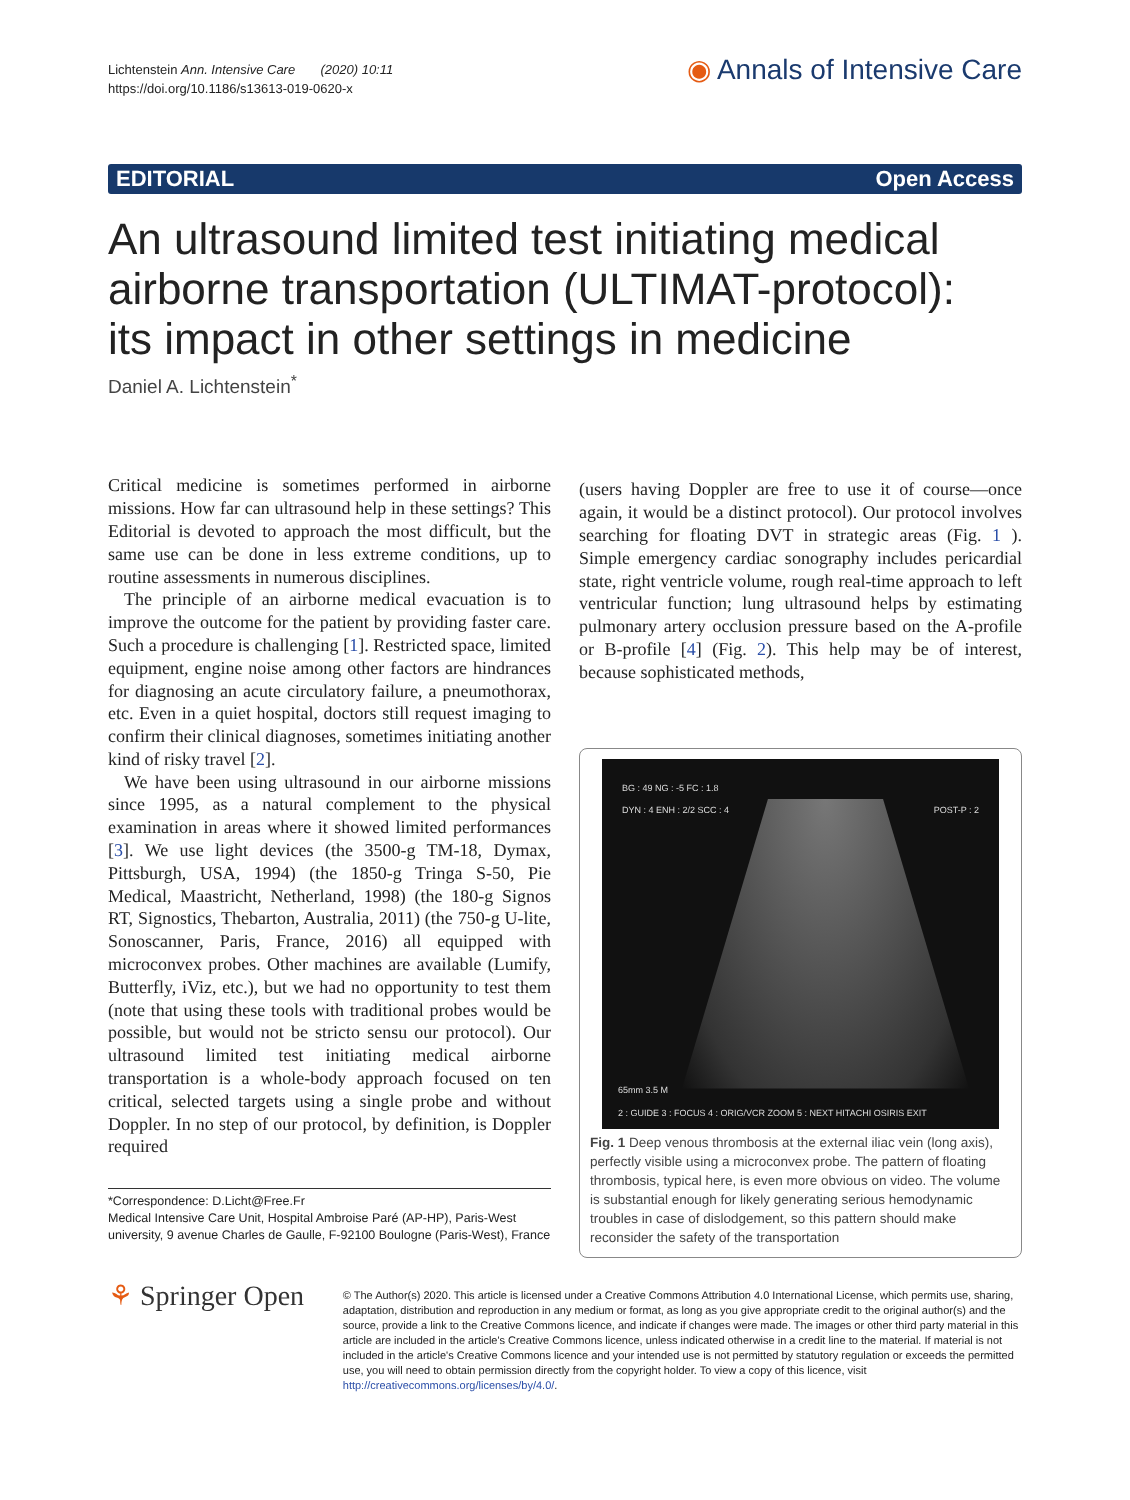Lichtenstein Ann. Intensive Care (2020) 10:11
https://doi.org/10.1186/s13613-019-0620-x
◉ Annals of Intensive Care
EDITORIAL Open Access
An ultrasound limited test initiating medical airborne transportation (ULTIMAT-protocol): its impact in other settings in medicine
Daniel A. Lichtenstein<sup>*</sup>
Critical medicine is sometimes performed in airborne missions. How far can ultrasound help in these settings? This Editorial is devoted to approach the most difficult, but the same use can be done in less extreme conditions, up to routine assessments in numerous disciplines.
The principle of an airborne medical evacuation is to improve the outcome for the patient by providing faster care. Such a procedure is challenging [1]. Restricted space, limited equipment, engine noise among other factors are hindrances for diagnosing an acute circulatory failure, a pneumothorax, etc. Even in a quiet hospital, doctors still request imaging to confirm their clinical diagnoses, sometimes initiating another kind of risky travel [2].
We have been using ultrasound in our airborne missions since 1995, as a natural complement to the physical examination in areas where it showed limited performances [3]. We use light devices (the 3500-g TM-18, Dymax, Pittsburgh, USA, 1994) (the 1850-g Tringa S-50, Pie Medical, Maastricht, Netherland, 1998) (the 180-g Signos RT, Signostics, Thebarton, Australia, 2011) (the 750-g U-lite, Sonoscanner, Paris, France, 2016) all equipped with microconvex probes. Other machines are available (Lumify, Butterfly, iViz, etc.), but we had no opportunity to test them (note that using these tools with traditional probes would be possible, but would not be stricto sensu our protocol). Our ultrasound limited test initiating medical airborne transportation is a whole-body approach focused on ten critical, selected targets using a single probe and without Doppler. In no step of our protocol, by definition, is Doppler required
*Correspondence: D.Licht@Free.Fr
Medical Intensive Care Unit, Hospital Ambroise Paré (AP-HP), Paris-West university, 9 avenue Charles de Gaulle, F-92100 Boulogne (Paris-West), France
(users having Doppler are free to use it of course—once again, it would be a distinct protocol). Our protocol involves searching for floating DVT in strategic areas (Fig. 1 ). Simple emergency cardiac sonography includes pericardial state, right ventricle volume, rough real-time approach to left ventricular function; lung ultrasound helps by estimating pulmonary artery occlusion pressure based on the A-profile or B-profile [4] (Fig. 2). This help may be of interest, because sophisticated methods,
BG : 49 NG : -5 FC : 1.8
DYN : 4 ENH : 2/2 SCC : 4 POST-P : 2
65mm 3.5 M
2 : GUIDE 3 : FOCUS 4 : ORIG/VCR ZOOM 5 : NEXT HITACHI OSIRIS EXIT
Fig. 1 Deep venous thrombosis at the external iliac vein (long axis), perfectly visible using a microconvex probe. The pattern of floating thrombosis, typical here, is even more obvious on video. The volume is substantial enough for likely generating serious hemodynamic troubles in case of dislodgement, so this pattern should make reconsider the safety of the transportation
⚘ Springer Open
© The Author(s) 2020. This article is licensed under a Creative Commons Attribution 4.0 International License, which permits use, sharing, adaptation, distribution and reproduction in any medium or format, as long as you give appropriate credit to the original author(s) and the source, provide a link to the Creative Commons licence, and indicate if changes were made. The images or other third party material in this article are included in the article's Creative Commons licence, unless indicated otherwise in a credit line to the material. If material is not included in the article's Creative Commons licence and your intended use is not permitted by statutory regulation or exceeds the permitted use, you will need to obtain permission directly from the copyright holder. To view a copy of this licence, visit http://creativecommons.org/licenses/by/4.0/.